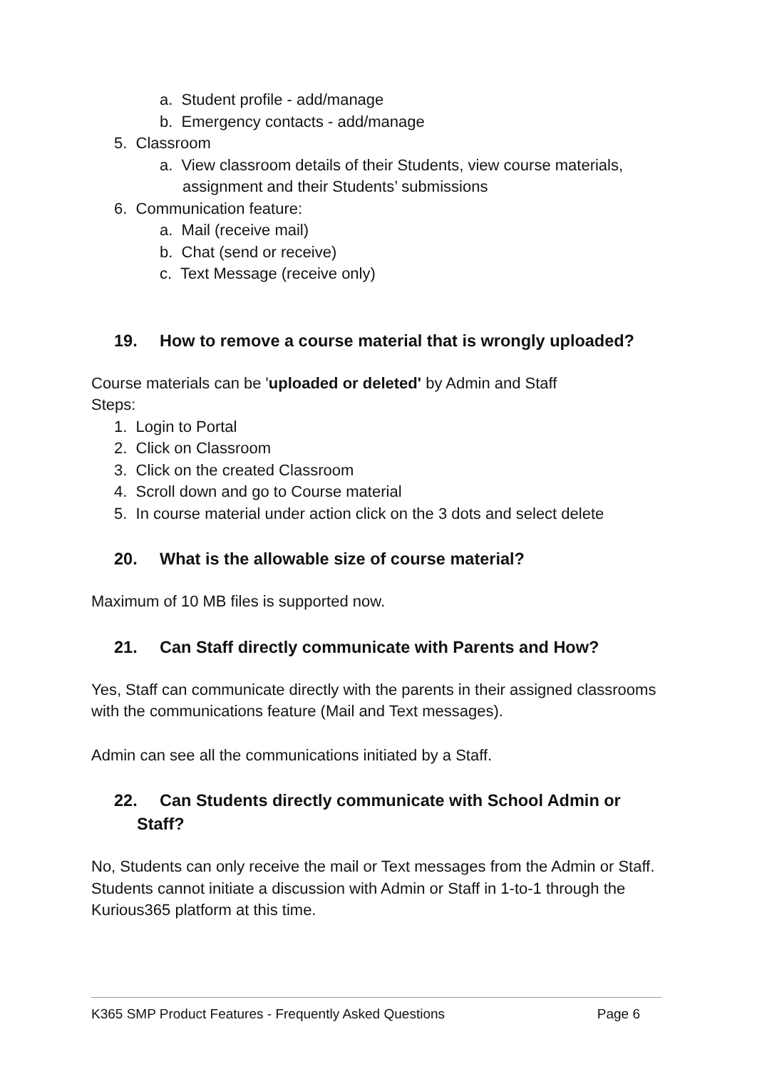a. Student profile - add/manage
b. Emergency contacts - add/manage
5. Classroom
a. View classroom details of their Students, view course materials, assignment and their Students’ submissions
6. Communication feature:
a. Mail (receive mail)
b. Chat (send or receive)
c. Text Message (receive only)
19. How to remove a course material that is wrongly uploaded?
Course materials can be 'uploaded or deleted' by Admin and Staff
Steps:
1. Login to Portal
2. Click on Classroom
3. Click on the created Classroom
4. Scroll down and go to Course material
5. In course material under action click on the 3 dots and select delete
20. What is the allowable size of course material?
Maximum of 10 MB files is supported now.
21. Can Staff directly communicate with Parents and How?
Yes, Staff can communicate directly with the parents in their assigned classrooms with the communications feature (Mail and Text messages).
Admin can see all the communications initiated by a Staff.
22. Can Students directly communicate with School Admin or Staff?
No, Students can only receive the mail or Text messages from the Admin or Staff. Students cannot initiate a discussion with Admin or Staff in 1-to-1 through the Kurious365 platform at this time.
K365 SMP Product Features - Frequently Asked Questions Page 6